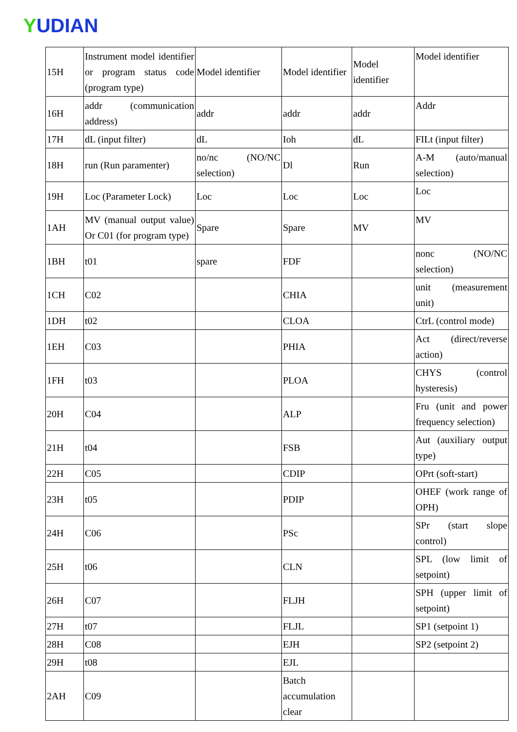YUDIAN
| 15H | Instrument model identifier or program status code (program type) | Model identifier | Model identifier | Model identifier | Model identifier |
| 16H | addr (communication address) | addr | addr | addr | Addr |
| 17H | dL (input filter) | dL | Ioh | dL | FILt (input filter) |
| 18H | run (Run paramenter) | no/nc (NO/NC selection) | Dl | Run | A-M (auto/manual selection) |
| 19H | Loc (Parameter Lock) | Loc | Loc | Loc | Loc |
| 1AH | MV (manual output value) Or C01 (for program type) | Spare | Spare | MV | MV |
| 1BH | t01 | spare | FDF | | nonc (NO/NC selection) |
| 1CH | C02 | | CHIA | | unit (measurement unit) |
| 1DH | t02 | | CLOA | | CtrL (control mode) |
| 1EH | C03 | | PHIA | | Act (direct/reverse action) |
| 1FH | t03 | | PLOA | | CHYS (control hysteresis) |
| 20H | C04 | | ALP | | Fru (unit and power frequency selection) |
| 21H | t04 | | FSB | | Aut (auxiliary output type) |
| 22H | C05 | | CDIP | | OPrt (soft-start) |
| 23H | t05 | | PDIP | | OHEF (work range of OPH) |
| 24H | C06 | | PSc | | SPr (start slope control) |
| 25H | t06 | | CLN | | SPL (low limit of setpoint) |
| 26H | C07 | | FLJH | | SPH (upper limit of setpoint) |
| 27H | t07 | | FLJL | | SP1 (setpoint 1) |
| 28H | C08 | | EJH | | SP2 (setpoint 2) |
| 29H | t08 | | EJL | | |
| 2AH | C09 | | Batch accumulation clear | | |